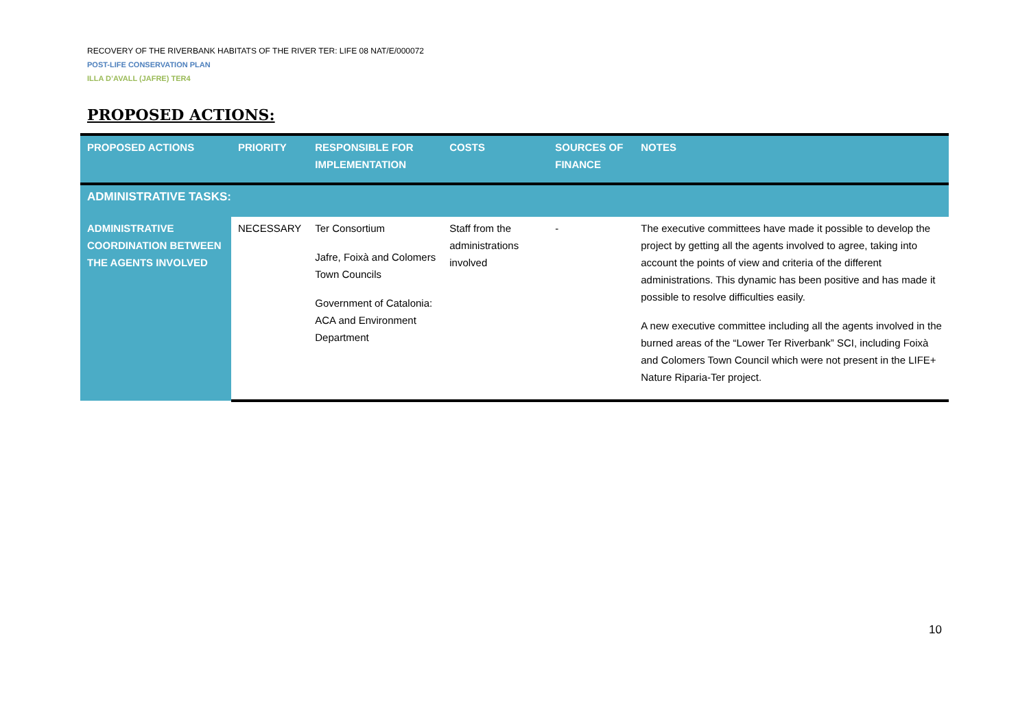RECOVERY OF THE RIVERBANK HABITATS OF THE RIVER TER: LIFE 08 NAT/E/000072
POST-LIFE CONSERVATION PLAN
ILLA D’AVALL (JAFRE) TER4
PROPOSED ACTIONS:
| PROPOSED ACTIONS | PRIORITY | RESPONSIBLE FOR IMPLEMENTATION | COSTS | SOURCES OF FINANCE | NOTES |
| --- | --- | --- | --- | --- | --- |
| ADMINISTRATIVE TASKS: | | | | | |
| ADMINISTRATIVE COORDINATION BETWEEN THE AGENTS INVOLVED | NECESSARY | Ter Consortium Jafre, Foixà and Colomers Town Councils Government of Catalonia: ACA and Environment Department | Staff from the administrations involved | - | The executive committees have made it possible to develop the project by getting all the agents involved to agree, taking into account the points of view and criteria of the different administrations. This dynamic has been positive and has made it possible to resolve difficulties easily. A new executive committee including all the agents involved in the burned areas of the “Lower Ter Riverbank” SCI, including Foixà and Colomers Town Council which were not present in the LIFE+ Nature Riparia-Ter project. |
10